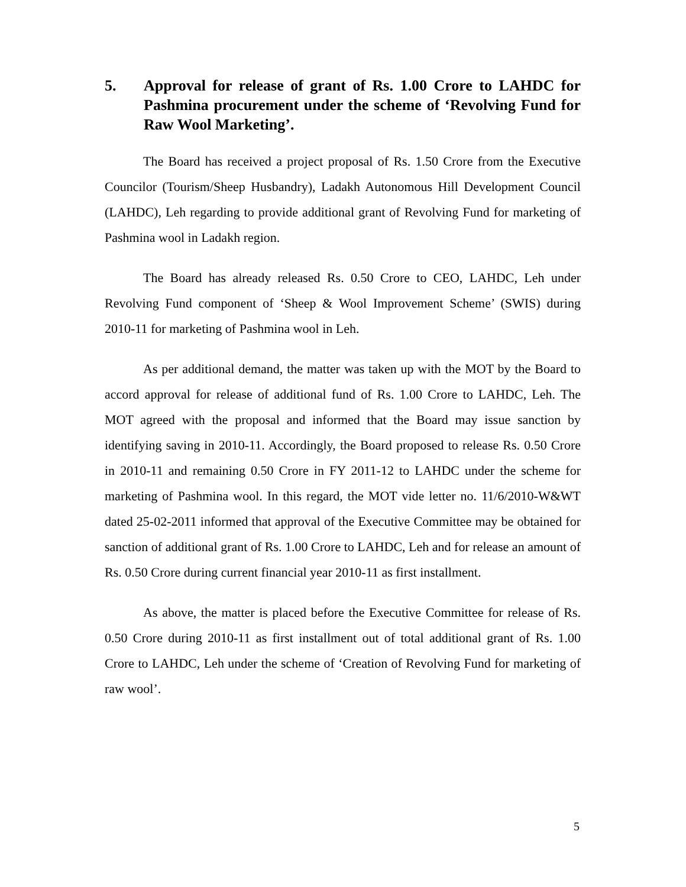5. Approval for release of grant of Rs. 1.00 Crore to LAHDC for Pashmina procurement under the scheme of ‘Revolving Fund for Raw Wool Marketing’.
The Board has received a project proposal of Rs. 1.50 Crore from the Executive Councilor (Tourism/Sheep Husbandry), Ladakh Autonomous Hill Development Council (LAHDC), Leh regarding to provide additional grant of Revolving Fund for marketing of Pashmina wool in Ladakh region.
The Board has already released Rs. 0.50 Crore to CEO, LAHDC, Leh under Revolving Fund component of ‘Sheep & Wool Improvement Scheme’ (SWIS) during 2010-11 for marketing of Pashmina wool in Leh.
As per additional demand, the matter was taken up with the MOT by the Board to accord approval for release of additional fund of Rs. 1.00 Crore to LAHDC, Leh. The MOT agreed with the proposal and informed that the Board may issue sanction by identifying saving in 2010-11. Accordingly, the Board proposed to release Rs. 0.50 Crore in 2010-11 and remaining 0.50 Crore in FY 2011-12 to LAHDC under the scheme for marketing of Pashmina wool. In this regard, the MOT vide letter no. 11/6/2010-W&WT dated 25-02-2011 informed that approval of the Executive Committee may be obtained for sanction of additional grant of Rs. 1.00 Crore to LAHDC, Leh and for release an amount of Rs. 0.50 Crore during current financial year 2010-11 as first installment.
As above, the matter is placed before the Executive Committee for release of Rs. 0.50 Crore during 2010-11 as first installment out of total additional grant of Rs. 1.00 Crore to LAHDC, Leh under the scheme of ‘Creation of Revolving Fund for marketing of raw wool’.
5